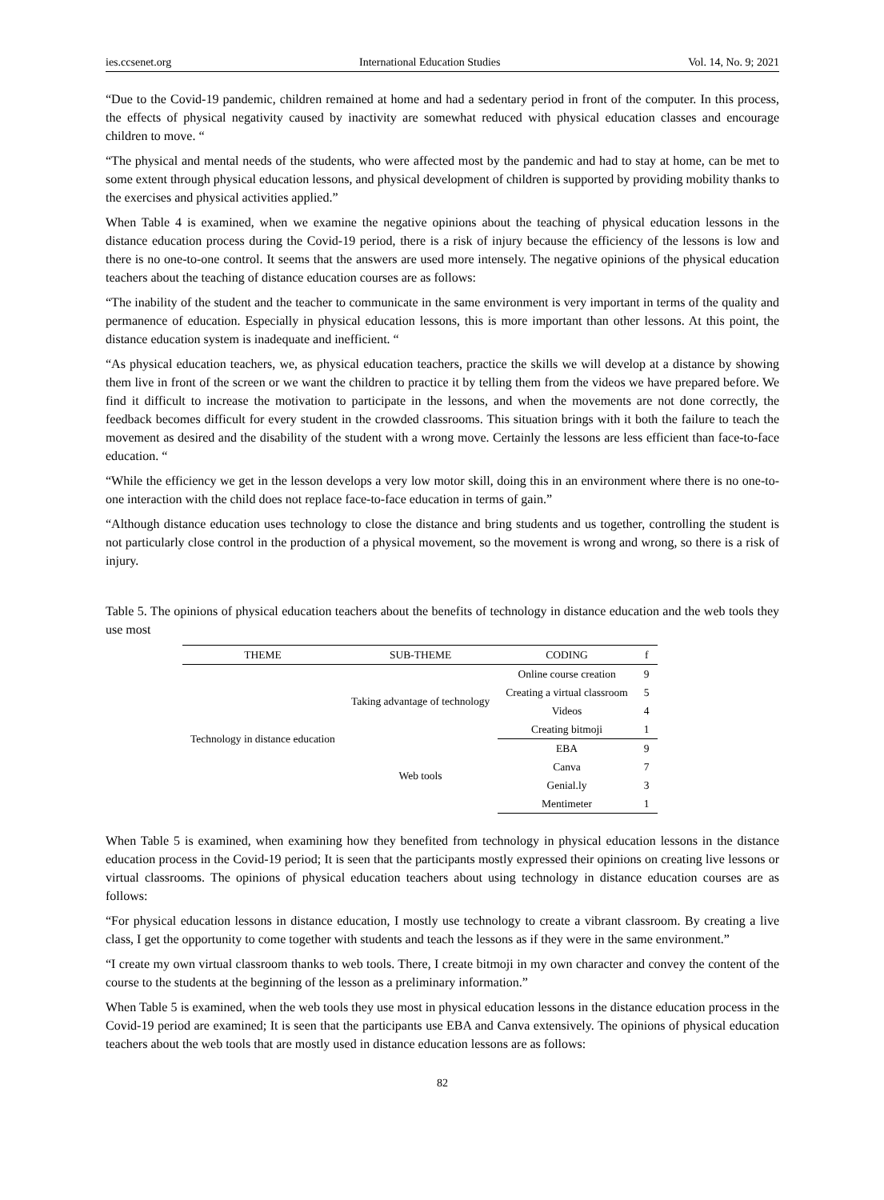ies.ccsenet.org International Education Studies Vol. 14, No. 9; 2021
“Due to the Covid-19 pandemic, children remained at home and had a sedentary period in front of the computer. In this process, the effects of physical negativity caused by inactivity are somewhat reduced with physical education classes and encourage children to move. “
“The physical and mental needs of the students, who were affected most by the pandemic and had to stay at home, can be met to some extent through physical education lessons, and physical development of children is supported by providing mobility thanks to the exercises and physical activities applied.”
When Table 4 is examined, when we examine the negative opinions about the teaching of physical education lessons in the distance education process during the Covid-19 period, there is a risk of injury because the efficiency of the lessons is low and there is no one-to-one control. It seems that the answers are used more intensely. The negative opinions of the physical education teachers about the teaching of distance education courses are as follows:
“The inability of the student and the teacher to communicate in the same environment is very important in terms of the quality and permanence of education. Especially in physical education lessons, this is more important than other lessons. At this point, the distance education system is inadequate and inefficient. “
“As physical education teachers, we, as physical education teachers, practice the skills we will develop at a distance by showing them live in front of the screen or we want the children to practice it by telling them from the videos we have prepared before. We find it difficult to increase the motivation to participate in the lessons, and when the movements are not done correctly, the feedback becomes difficult for every student in the crowded classrooms. This situation brings with it both the failure to teach the movement as desired and the disability of the student with a wrong move. Certainly the lessons are less efficient than face-to-face education. “
“While the efficiency we get in the lesson develops a very low motor skill, doing this in an environment where there is no one-to-one interaction with the child does not replace face-to-face education in terms of gain.”
“Although distance education uses technology to close the distance and bring students and us together, controlling the student is not particularly close control in the production of a physical movement, so the movement is wrong and wrong, so there is a risk of injury.
Table 5. The opinions of physical education teachers about the benefits of technology in distance education and the web tools they use most
| THEME | SUB-THEME | CODING | f |
| --- | --- | --- | --- |
| Technology in distance education | Taking advantage of technology | Online course creation | 9 |
| | | Creating a virtual classroom | 5 |
| | | Videos | 4 |
| | | Creating bitmoji | 1 |
| | Web tools | EBA | 9 |
| | | Canva | 7 |
| | | Genial.ly | 3 |
| | | Mentimeter | 1 |
When Table 5 is examined, when examining how they benefited from technology in physical education lessons in the distance education process in the Covid-19 period; It is seen that the participants mostly expressed their opinions on creating live lessons or virtual classrooms. The opinions of physical education teachers about using technology in distance education courses are as follows:
“For physical education lessons in distance education, I mostly use technology to create a vibrant classroom. By creating a live class, I get the opportunity to come together with students and teach the lessons as if they were in the same environment.”
“I create my own virtual classroom thanks to web tools. There, I create bitmoji in my own character and convey the content of the course to the students at the beginning of the lesson as a preliminary information.”
When Table 5 is examined, when the web tools they use most in physical education lessons in the distance education process in the Covid-19 period are examined; It is seen that the participants use EBA and Canva extensively. The opinions of physical education teachers about the web tools that are mostly used in distance education lessons are as follows:
82